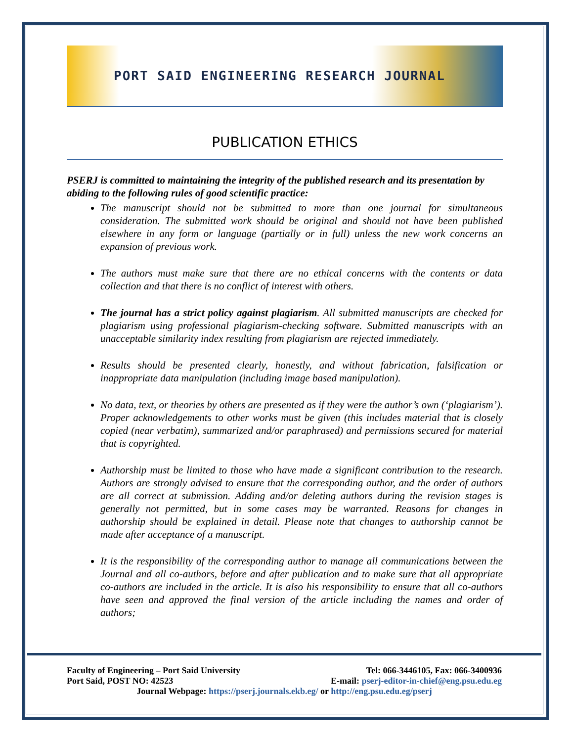PORT SAID ENGINEERING RESEARCH JOURNAL
PUBLICATION ETHICS
PSERJ is committed to maintaining the integrity of the published research and its presentation by abiding to the following rules of good scientific practice:
The manuscript should not be submitted to more than one journal for simultaneous consideration. The submitted work should be original and should not have been published elsewhere in any form or language (partially or in full) unless the new work concerns an expansion of previous work.
The authors must make sure that there are no ethical concerns with the contents or data collection and that there is no conflict of interest with others.
The journal has a strict policy against plagiarism. All submitted manuscripts are checked for plagiarism using professional plagiarism-checking software. Submitted manuscripts with an unacceptable similarity index resulting from plagiarism are rejected immediately.
Results should be presented clearly, honestly, and without fabrication, falsification or inappropriate data manipulation (including image based manipulation).
No data, text, or theories by others are presented as if they were the author’s own (‘plagiarism’). Proper acknowledgements to other works must be given (this includes material that is closely copied (near verbatim), summarized and/or paraphrased) and permissions secured for material that is copyrighted.
Authorship must be limited to those who have made a significant contribution to the research. Authors are strongly advised to ensure that the corresponding author, and the order of authors are all correct at submission. Adding and/or deleting authors during the revision stages is generally not permitted, but in some cases may be warranted. Reasons for changes in authorship should be explained in detail. Please note that changes to authorship cannot be made after acceptance of a manuscript.
It is the responsibility of the corresponding author to manage all communications between the Journal and all co-authors, before and after publication and to make sure that all appropriate co-authors are included in the article. It is also his responsibility to ensure that all co-authors have seen and approved the final version of the article including the names and order of authors;
Faculty of Engineering – Port Said University Tel: 066-3446105, Fax: 066-3400936
Port Said, POST NO: 42523 E-mail: pserj-editor-in-chief@eng.psu.edu.eg
Journal Webpage: https://pserj.journals.ekb.eg/ or http://eng.psu.edu.eg/pserj